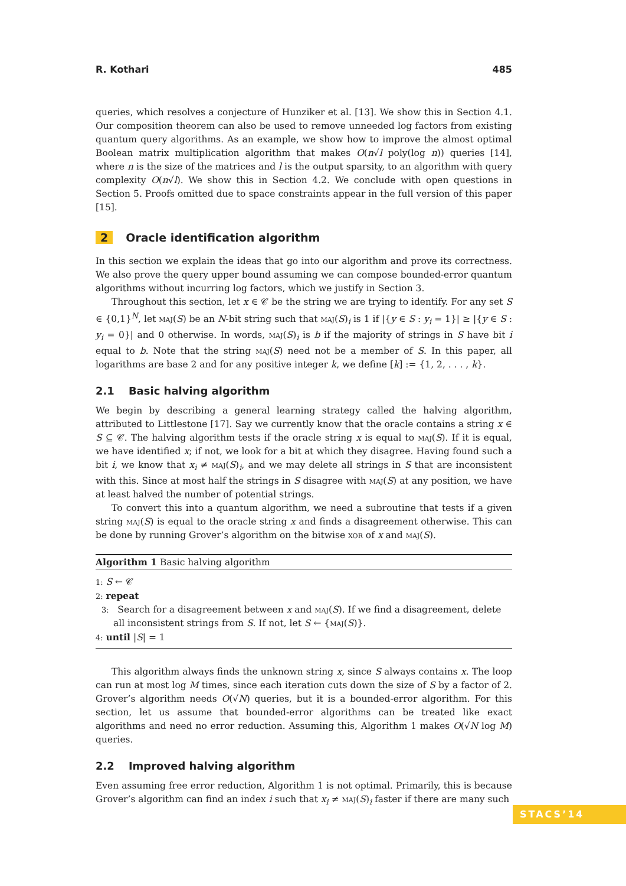R. Kothari 485
queries, which resolves a conjecture of Hunziker et al. [13]. We show this in Section 4.1. Our composition theorem can also be used to remove unneeded log factors from existing quantum query algorithms. As an example, we show how to improve the almost optimal Boolean matrix multiplication algorithm that makes O(n√l poly(log n)) queries [14], where n is the size of the matrices and l is the output sparsity, to an algorithm with query complexity O(n√l). We show this in Section 4.2. We conclude with open questions in Section 5. Proofs omitted due to space constraints appear in the full version of this paper [15].
2 Oracle identification algorithm
In this section we explain the ideas that go into our algorithm and prove its correctness. We also prove the query upper bound assuming we can compose bounded-error quantum algorithms without incurring log factors, which we justify in Section 3.
Throughout this section, let x ∈ 𝒞 be the string we are trying to identify. For any set S ∈ {0,1}<sup>N</sup>, let maj(S) be an N-bit string such that maj(S)<sub>i</sub> is 1 if |{y ∈ S : y<sub>i</sub> = 1}| ≥ |{y ∈ S : y<sub>i</sub> = 0}| and 0 otherwise. In words, maj(S)<sub>i</sub> is b if the majority of strings in S have bit i equal to b. Note that the string maj(S) need not be a member of S. In this paper, all logarithms are base 2 and for any positive integer k, we define [k] := {1, 2, . . . , k}.
2.1 Basic halving algorithm
We begin by describing a general learning strategy called the halving algorithm, attributed to Littlestone [17]. Say we currently know that the oracle contains a string x ∈ S ⊆ 𝒞. The halving algorithm tests if the oracle string x is equal to maj(S). If it is equal, we have identified x; if not, we look for a bit at which they disagree. Having found such a bit i, we know that x<sub>i</sub> ≠ maj(S)<sub>i</sub>, and we may delete all strings in S that are inconsistent with this. Since at most half the strings in S disagree with maj(S) at any position, we have at least halved the number of potential strings.
To convert this into a quantum algorithm, we need a subroutine that tests if a given string maj(S) is equal to the oracle string x and finds a disagreement otherwise. This can be done by running Grover’s algorithm on the bitwise xor of x and maj(S).
Algorithm 1 Basic halving algorithm
1: S ← 𝒞
2: repeat
3: Search for a disagreement between x and maj(S). If we find a disagreement, delete all inconsistent strings from S. If not, let S ← {maj(S)}.
4: until |S| = 1
This algorithm always finds the unknown string x, since S always contains x. The loop can run at most log M times, since each iteration cuts down the size of S by a factor of 2. Grover’s algorithm needs O(√N) queries, but it is a bounded-error algorithm. For this section, let us assume that bounded-error algorithms can be treated like exact algorithms and need no error reduction. Assuming this, Algorithm 1 makes O(√N log M) queries.
2.2 Improved halving algorithm
Even assuming free error reduction, Algorithm 1 is not optimal. Primarily, this is because Grover’s algorithm can find an index i such that x<sub>i</sub> ≠ maj(S)<sub>i</sub> faster if there are many such
STACS’14